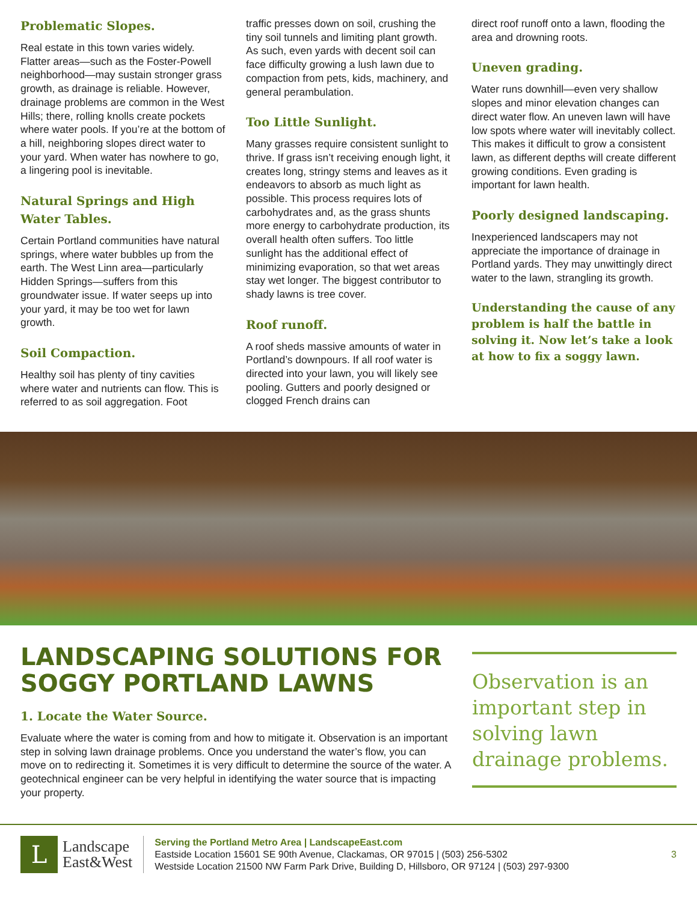Problematic Slopes.
Real estate in this town varies widely. Flatter areas—such as the Foster-Powell neighborhood—may sustain stronger grass growth, as drainage is reliable. However, drainage problems are common in the West Hills; there, rolling knolls create pockets where water pools. If you’re at the bottom of a hill, neighboring slopes direct water to your yard. When water has nowhere to go, a lingering pool is inevitable.
Natural Springs and High Water Tables.
Certain Portland communities have natural springs, where water bubbles up from the earth. The West Linn area—particularly Hidden Springs—suffers from this groundwater issue. If water seeps up into your yard, it may be too wet for lawn growth.
Soil Compaction.
Healthy soil has plenty of tiny cavities where water and nutrients can flow. This is referred to as soil aggregation. Foot
traffic presses down on soil, crushing the tiny soil tunnels and limiting plant growth. As such, even yards with decent soil can face difficulty growing a lush lawn due to compaction from pets, kids, machinery, and general perambulation.
Too Little Sunlight.
Many grasses require consistent sunlight to thrive. If grass isn’t receiving enough light, it creates long, stringy stems and leaves as it endeavors to absorb as much light as possible. This process requires lots of carbohydrates and, as the grass shunts more energy to carbohydrate production, its overall health often suffers. Too little sunlight has the additional effect of minimizing evaporation, so that wet areas stay wet longer. The biggest contributor to shady lawns is tree cover.
Roof runoff.
A roof sheds massive amounts of water in Portland’s downpours. If all roof water is directed into your lawn, you will likely see pooling. Gutters and poorly designed or clogged French drains can
direct roof runoff onto a lawn, flooding the area and drowning roots.
Uneven grading.
Water runs downhill—even very shallow slopes and minor elevation changes can direct water flow. An uneven lawn will have low spots where water will inevitably collect. This makes it difficult to grow a consistent lawn, as different depths will create different growing conditions. Even grading is important for lawn health.
Poorly designed landscaping.
Inexperienced landscapers may not appreciate the importance of drainage in Portland yards. They may unwittingly direct water to the lawn, strangling its growth.
Understanding the cause of any problem is half the battle in solving it. Now let’s take a look at how to fix a soggy lawn.
LANDSCAPING SOLUTIONS FOR SOGGY PORTLAND LAWNS
1. Locate the Water Source.
Evaluate where the water is coming from and how to mitigate it. Observation is an important step in solving lawn drainage problems. Once you understand the water’s flow, you can move on to redirecting it. Sometimes it is very difficult to determine the source of the water. A geotechnical engineer can be very helpful in identifying the water source that is impacting your property.
Observation is an important step in solving lawn drainage problems.
L
Landscape
East&West
Serving the Portland Metro Area | LandscapeEast.com
Eastside Location 15601 SE 90th Avenue, Clackamas, OR 97015 | (503) 256-5302
Westside Location 21500 NW Farm Park Drive, Building D, Hillsboro, OR 97124 | (503) 297-9300
3